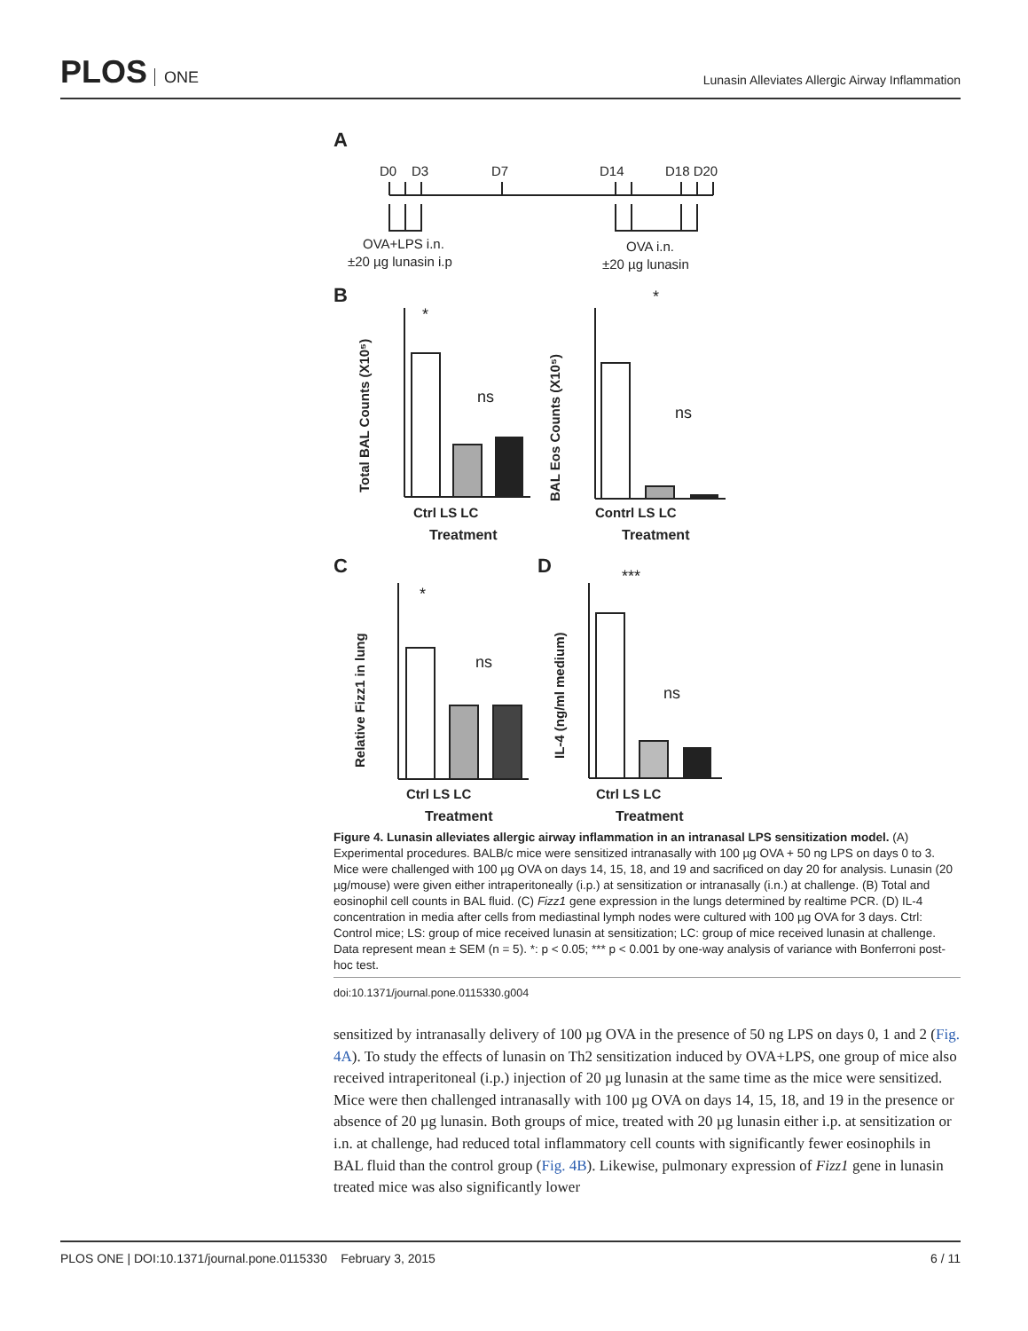PLOS ONE
Lunasin Alleviates Allergic Airway Inflammation
A
D0
D3
D7
D14
D18 D20
OVA+LPS i.n.
±20 µg lunasin i.p
OVA i.n.
±20 µg lunasin
B
*
ns
Ctrl LS LC
Treatment
Total BAL Counts (X10⁵)
*
ns
Contrl LS LC
Treatment
BAL Eos Counts (X10⁵)
C
D
*
ns
Ctrl LS LC
Treatment
Relative Fizz1 in lung
***
ns
Ctrl LS LC
Treatment
IL-4 (ng/ml medium)
Figure 4. Lunasin alleviates allergic airway inflammation in an intranasal LPS sensitization model. (A) Experimental procedures. BALB/c mice were sensitized intranasally with 100 µg OVA + 50 ng LPS on days 0 to 3. Mice were challenged with 100 µg OVA on days 14, 15, 18, and 19 and sacrificed on day 20 for analysis. Lunasin (20 µg/mouse) were given either intraperitoneally (i.p.) at sensitization or intranasally (i.n.) at challenge. (B) Total and eosinophil cell counts in BAL fluid. (C) Fizz1 gene expression in the lungs determined by realtime PCR. (D) IL-4 concentration in media after cells from mediastinal lymph nodes were cultured with 100 µg OVA for 3 days. Ctrl: Control mice; LS: group of mice received lunasin at sensitization; LC: group of mice received lunasin at challenge. Data represent mean ± SEM (n = 5). *: p < 0.05; *** p < 0.001 by one-way analysis of variance with Bonferroni post-hoc test.
doi:10.1371/journal.pone.0115330.g004
sensitized by intranasally delivery of 100 µg OVA in the presence of 50 ng LPS on days 0, 1 and 2 (Fig. 4A). To study the effects of lunasin on Th2 sensitization induced by OVA+LPS, one group of mice also received intraperitoneal (i.p.) injection of 20 µg lunasin at the same time as the mice were sensitized. Mice were then challenged intranasally with 100 µg OVA on days 14, 15, 18, and 19 in the presence or absence of 20 µg lunasin. Both groups of mice, treated with 20 µg lunasin either i.p. at sensitization or i.n. at challenge, had reduced total inflammatory cell counts with significantly fewer eosinophils in BAL fluid than the control group (Fig. 4B). Likewise, pulmonary expression of Fizz1 gene in lunasin treated mice was also significantly lower
PLOS ONE | DOI:10.1371/journal.pone.0115330 February 3, 2015
6 / 11